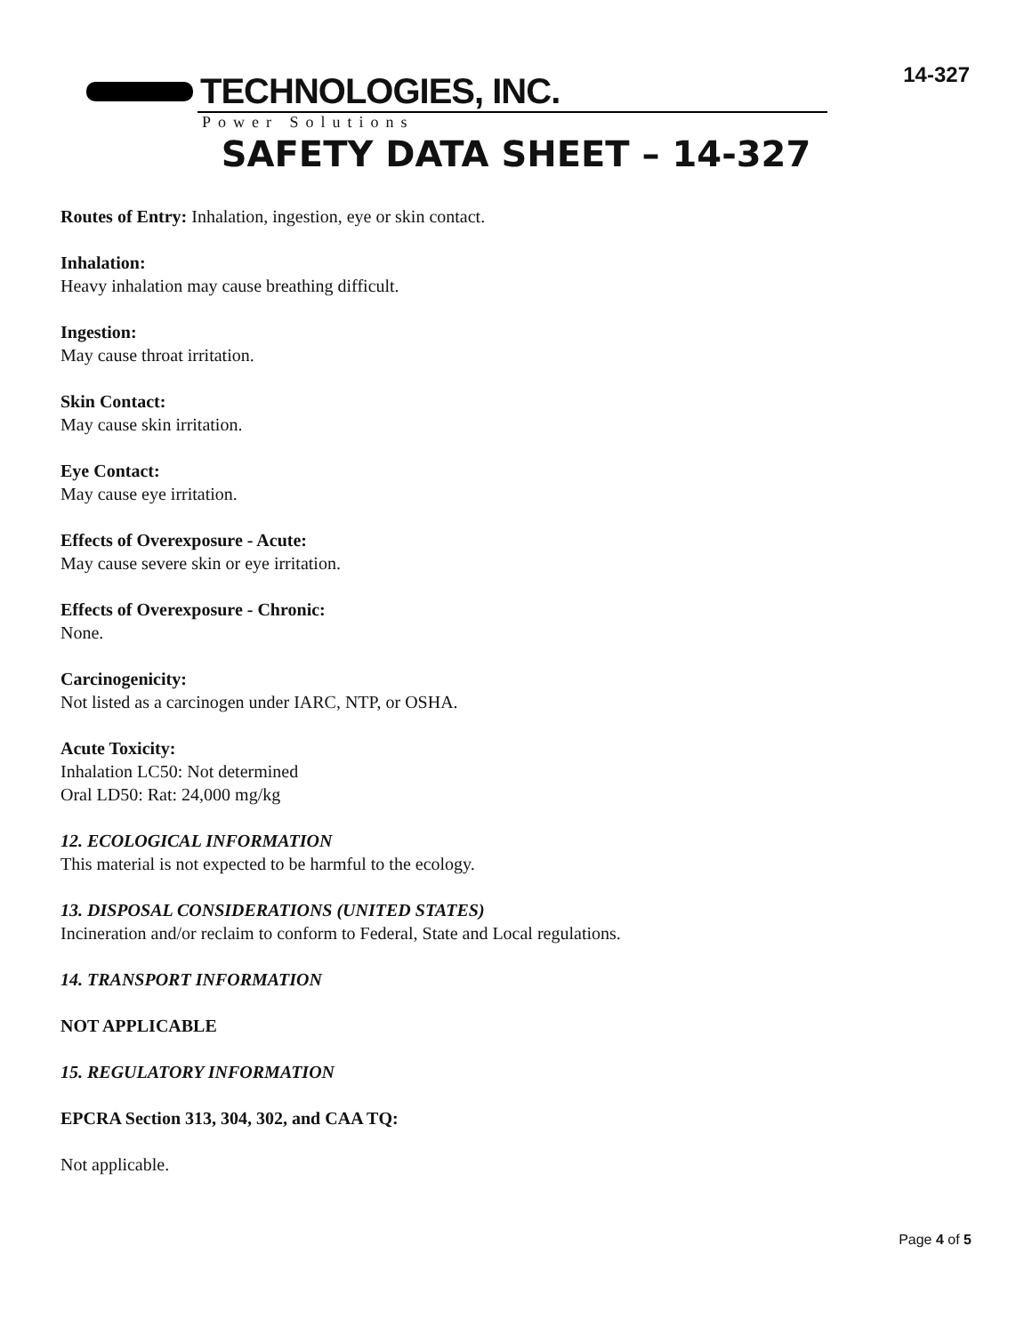14-327
TECHNOLOGIES, INC.
Power Solutions
SAFETY DATA SHEET – 14-327
Routes of Entry: Inhalation, ingestion, eye or skin contact.
Inhalation:
Heavy inhalation may cause breathing difficult.
Ingestion:
May cause throat irritation.
Skin Contact:
May cause skin irritation.
Eye Contact:
May cause eye irritation.
Effects of Overexposure - Acute:
May cause severe skin or eye irritation.
Effects of Overexposure - Chronic:
None.
Carcinogenicity:
Not listed as a carcinogen under IARC, NTP, or OSHA.
Acute Toxicity:
Inhalation LC50: Not determined
Oral LD50: Rat: 24,000 mg/kg
12. ECOLOGICAL INFORMATION
This material is not expected to be harmful to the ecology.
13. DISPOSAL CONSIDERATIONS (UNITED STATES)
Incineration and/or reclaim to conform to Federal, State and Local regulations.
14. TRANSPORT INFORMATION
NOT APPLICABLE
15. REGULATORY INFORMATION
EPCRA Section 313, 304, 302, and CAA TQ:
Not applicable.
Page 4 of 5